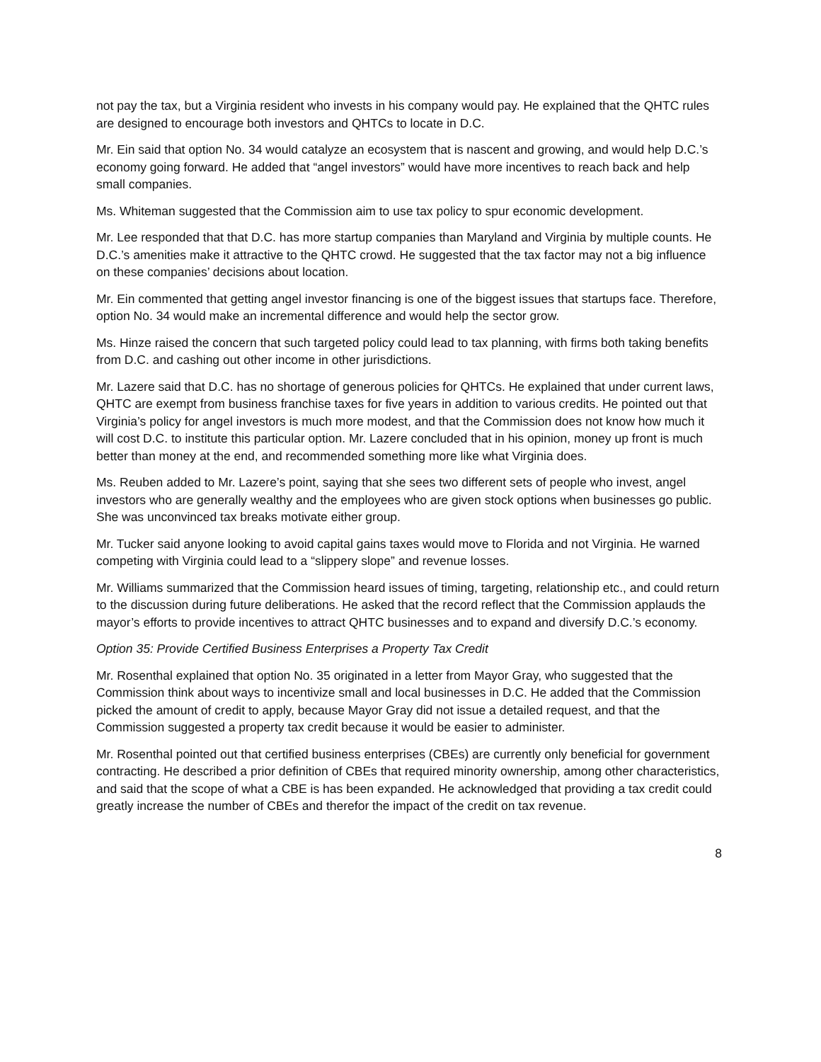not pay the tax, but a Virginia resident who invests in his company would pay. He explained that the QHTC rules are designed to encourage both investors and QHTCs to locate in D.C.
Mr. Ein said that option No. 34 would catalyze an ecosystem that is nascent and growing, and would help D.C.’s economy going forward. He added that “angel investors” would have more incentives to reach back and help small companies.
Ms. Whiteman suggested that the Commission aim to use tax policy to spur economic development.
Mr. Lee responded that that D.C. has more startup companies than Maryland and Virginia by multiple counts. He D.C.’s amenities make it attractive to the QHTC crowd. He suggested that the tax factor may not a big influence on these companies’ decisions about location.
Mr. Ein commented that getting angel investor financing is one of the biggest issues that startups face. Therefore, option No. 34 would make an incremental difference and would help the sector grow.
Ms. Hinze raised the concern that such targeted policy could lead to tax planning, with firms both taking benefits from D.C. and cashing out other income in other jurisdictions.
Mr. Lazere said that D.C. has no shortage of generous policies for QHTCs. He explained that under current laws, QHTC are exempt from business franchise taxes for five years in addition to various credits. He pointed out that Virginia’s policy for angel investors is much more modest, and that the Commission does not know how much it will cost D.C. to institute this particular option. Mr. Lazere concluded that in his opinion, money up front is much better than money at the end, and recommended something more like what Virginia does.
Ms. Reuben added to Mr. Lazere’s point, saying that she sees two different sets of people who invest, angel investors who are generally wealthy and the employees who are given stock options when businesses go public. She was unconvinced tax breaks motivate either group.
Mr. Tucker said anyone looking to avoid capital gains taxes would move to Florida and not Virginia. He warned competing with Virginia could lead to a “slippery slope” and revenue losses.
Mr. Williams summarized that the Commission heard issues of timing, targeting, relationship etc., and could return to the discussion during future deliberations. He asked that the record reflect that the Commission applauds the mayor’s efforts to provide incentives to attract QHTC businesses and to expand and diversify D.C.’s economy.
Option 35: Provide Certified Business Enterprises a Property Tax Credit
Mr. Rosenthal explained that option No. 35 originated in a letter from Mayor Gray, who suggested that the Commission think about ways to incentivize small and local businesses in D.C. He added that the Commission picked the amount of credit to apply, because Mayor Gray did not issue a detailed request, and that the Commission suggested a property tax credit because it would be easier to administer.
Mr. Rosenthal pointed out that certified business enterprises (CBEs) are currently only beneficial for government contracting. He described a prior definition of CBEs that required minority ownership, among other characteristics, and said that the scope of what a CBE is has been expanded. He acknowledged that providing a tax credit could greatly increase the number of CBEs and therefor the impact of the credit on tax revenue.
8